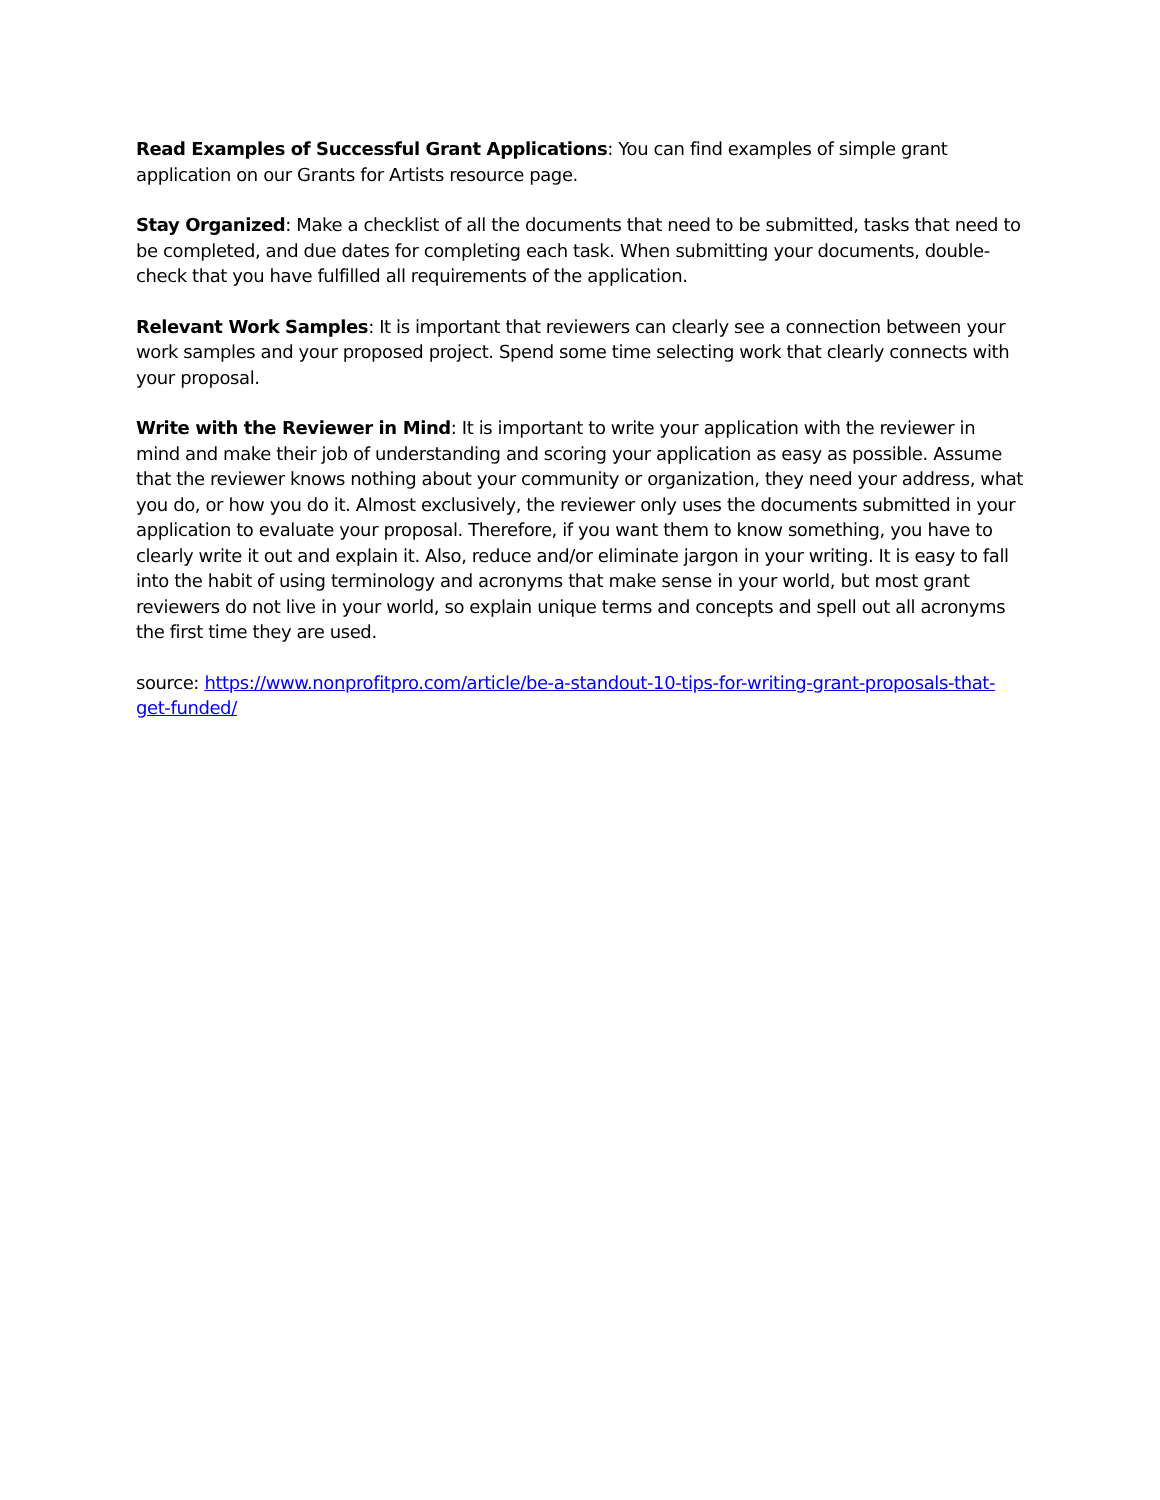Read Examples of Successful Grant Applications: You can find examples of simple grant application on our Grants for Artists resource page.
Stay Organized: Make a checklist of all the documents that need to be submitted, tasks that need to be completed, and due dates for completing each task. When submitting your documents, double-check that you have fulfilled all requirements of the application.
Relevant Work Samples: It is important that reviewers can clearly see a connection between your work samples and your proposed project. Spend some time selecting work that clearly connects with your proposal.
Write with the Reviewer in Mind: It is important to write your application with the reviewer in mind and make their job of understanding and scoring your application as easy as possible. Assume that the reviewer knows nothing about your community or organization, they need your address, what you do, or how you do it. Almost exclusively, the reviewer only uses the documents submitted in your application to evaluate your proposal. Therefore, if you want them to know something, you have to clearly write it out and explain it. Also, reduce and/or eliminate jargon in your writing. It is easy to fall into the habit of using terminology and acronyms that make sense in your world, but most grant reviewers do not live in your world, so explain unique terms and concepts and spell out all acronyms the first time they are used.
source: https://www.nonprofitpro.com/article/be-a-standout-10-tips-for-writing-grant-proposals-that-get-funded/